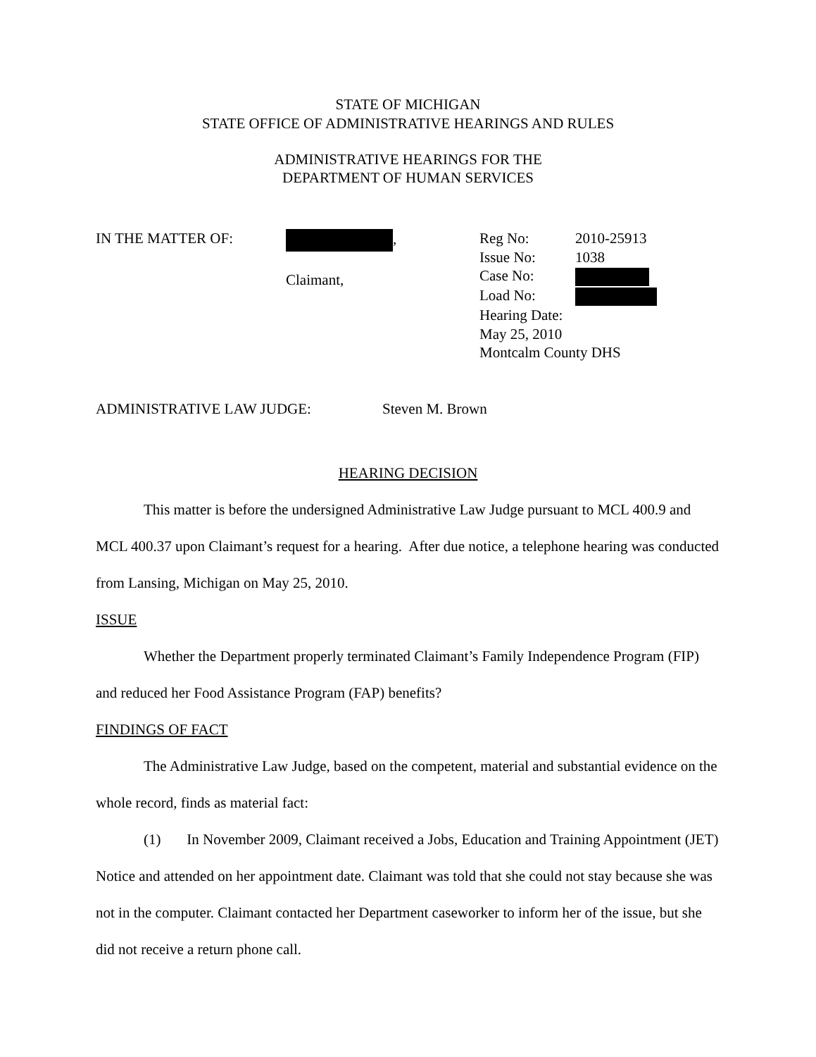STATE OF MICHIGAN
STATE OFFICE OF ADMINISTRATIVE HEARINGS AND RULES
ADMINISTRATIVE HEARINGS FOR THE
DEPARTMENT OF HUMAN SERVICES
IN THE MATTER OF: ,
Claimant,
Reg No: 2010-25913
Issue No: 1038
Case No:
Load No:
Hearing Date:
May 25, 2010
Montcalm County DHS
ADMINISTRATIVE LAW JUDGE: Steven M. Brown
HEARING DECISION
This matter is before the undersigned Administrative Law Judge pursuant to MCL 400.9 and MCL 400.37 upon Claimant’s request for a hearing. After due notice, a telephone hearing was conducted from Lansing, Michigan on May 25, 2010.
ISSUE
Whether the Department properly terminated Claimant’s Family Independence Program (FIP) and reduced her Food Assistance Program (FAP) benefits?
FINDINGS OF FACT
The Administrative Law Judge, based on the competent, material and substantial evidence on the whole record, finds as material fact:
(1) In November 2009, Claimant received a Jobs, Education and Training Appointment (JET) Notice and attended on her appointment date. Claimant was told that she could not stay because she was not in the computer. Claimant contacted her Department caseworker to inform her of the issue, but she did not receive a return phone call.